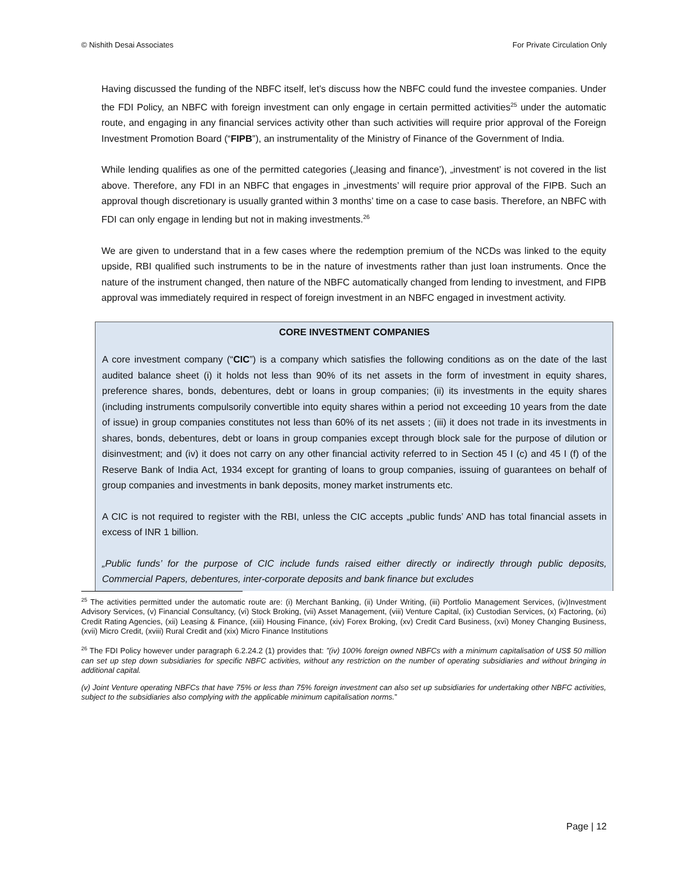© Nishith Desai Associates For Private Circulation Only
Having discussed the funding of the NBFC itself, let’s discuss how the NBFC could fund the investee companies. Under the FDI Policy, an NBFC with foreign investment can only engage in certain permitted activities<sup>25</sup> under the automatic route, and engaging in any financial services activity other than such activities will require prior approval of the Foreign Investment Promotion Board (“FIPB”), an instrumentality of the Ministry of Finance of the Government of India.
While lending qualifies as one of the permitted categories („leasing and finance’), „investment’ is not covered in the list above. Therefore, any FDI in an NBFC that engages in „investments’ will require prior approval of the FIPB. Such an approval though discretionary is usually granted within 3 months’ time on a case to case basis. Therefore, an NBFC with FDI can only engage in lending but not in making investments.<sup>26</sup>
We are given to understand that in a few cases where the redemption premium of the NCDs was linked to the equity upside, RBI qualified such instruments to be in the nature of investments rather than just loan instruments. Once the nature of the instrument changed, then nature of the NBFC automatically changed from lending to investment, and FIPB approval was immediately required in respect of foreign investment in an NBFC engaged in investment activity.
CORE INVESTMENT COMPANIES
A core investment company (“CIC”) is a company which satisfies the following conditions as on the date of the last audited balance sheet (i) it holds not less than 90% of its net assets in the form of investment in equity shares, preference shares, bonds, debentures, debt or loans in group companies; (ii) its investments in the equity shares (including instruments compulsorily convertible into equity shares within a period not exceeding 10 years from the date of issue) in group companies constitutes not less than 60% of its net assets ; (iii) it does not trade in its investments in shares, bonds, debentures, debt or loans in group companies except through block sale for the purpose of dilution or disinvestment; and (iv) it does not carry on any other financial activity referred to in Section 45 I (c) and 45 I (f) of the Reserve Bank of India Act, 1934 except for granting of loans to group companies, issuing of guarantees on behalf of group companies and investments in bank deposits, money market instruments etc.
A CIC is not required to register with the RBI, unless the CIC accepts „public funds’ AND has total financial assets in excess of INR 1 billion.
„Public funds’ for the purpose of CIC include funds raised either directly or indirectly through public deposits, Commercial Papers, debentures, inter-corporate deposits and bank finance but excludes
<sup>25</sup> The activities permitted under the automatic route are: (i) Merchant Banking, (ii) Under Writing, (iii) Portfolio Management Services, (iv)Investment Advisory Services, (v) Financial Consultancy, (vi) Stock Broking, (vii) Asset Management, (viii) Venture Capital, (ix) Custodian Services, (x) Factoring, (xi) Credit Rating Agencies, (xii) Leasing & Finance, (xiii) Housing Finance, (xiv) Forex Broking, (xv) Credit Card Business, (xvi) Money Changing Business, (xvii) Micro Credit, (xviii) Rural Credit and (xix) Micro Finance Institutions
<sup>26</sup> The FDI Policy however under paragraph 6.2.24.2 (1) provides that: ”(iv) 100% foreign owned NBFCs with a minimum capitalisation of US$ 50 million can set up step down subsidiaries for specific NBFC activities, without any restriction on the number of operating subsidiaries and without bringing in additional capital.
(v) Joint Venture operating NBFCs that have 75% or less than 75% foreign investment can also set up subsidiaries for undertaking other NBFC activities, subject to the subsidiaries also complying with the applicable minimum capitalisation norms.”
Page | 12